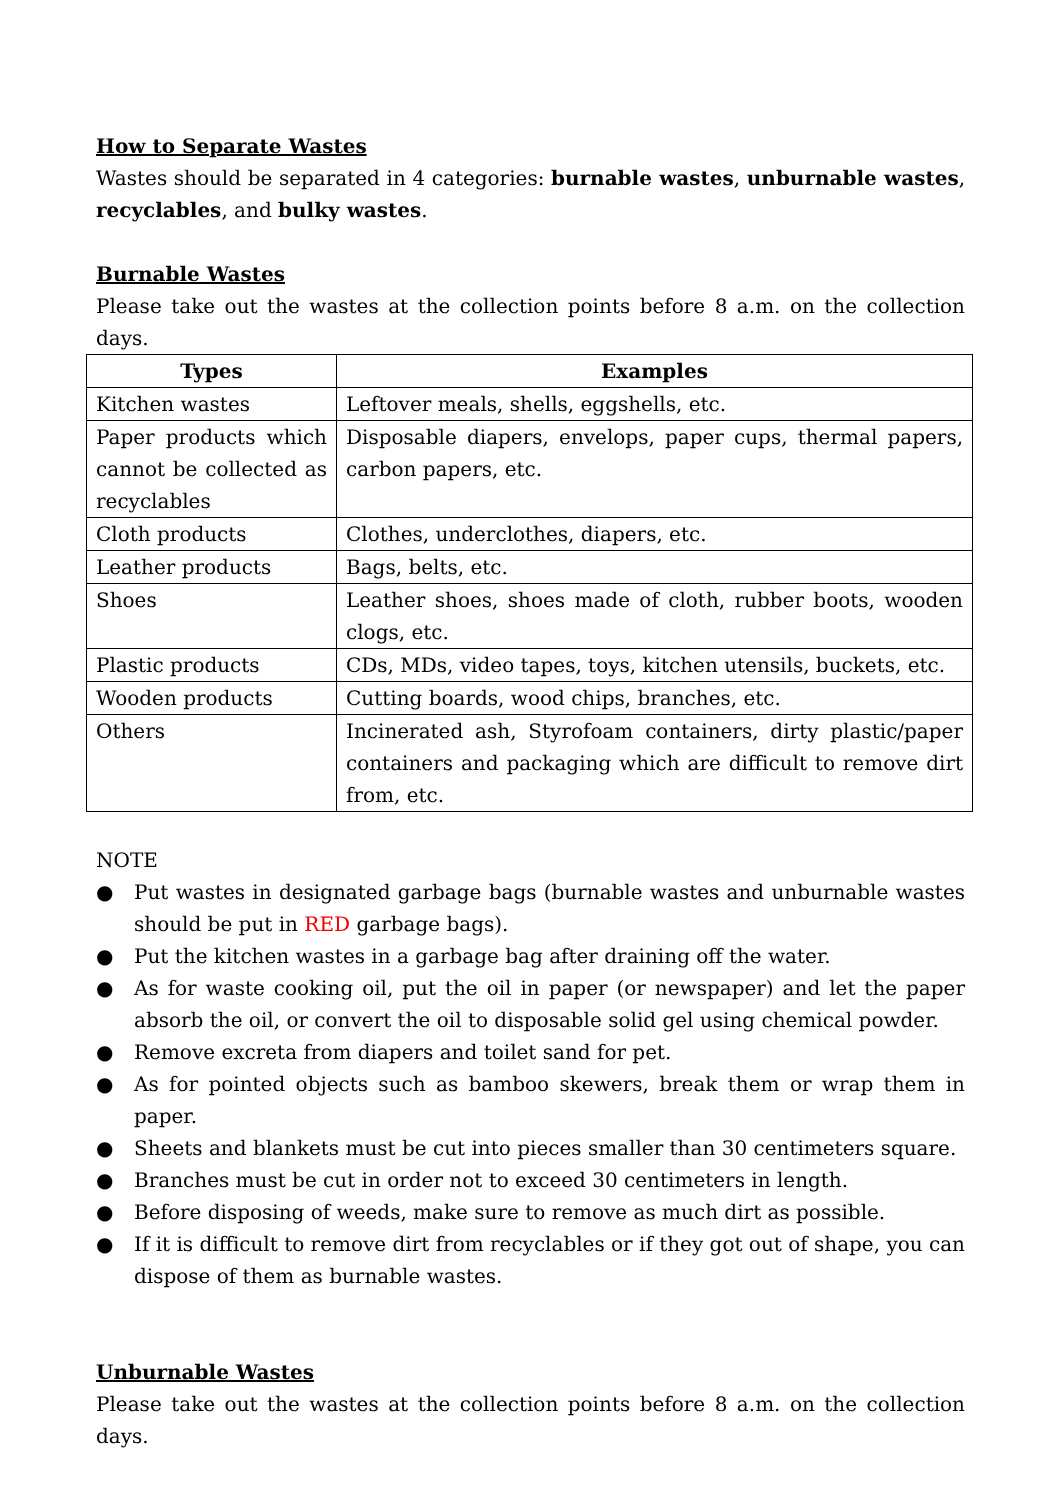How to Separate Wastes
Wastes should be separated in 4 categories: burnable wastes, unburnable wastes, recyclables, and bulky wastes.
Burnable Wastes
Please take out the wastes at the collection points before 8 a.m. on the collection days.
| Types | Examples |
| --- | --- |
| Kitchen wastes | Leftover meals, shells, eggshells, etc. |
| Paper products which cannot be collected as recyclables | Disposable diapers, envelops, paper cups, thermal papers, carbon papers, etc. |
| Cloth products | Clothes, underclothes, diapers, etc. |
| Leather products | Bags, belts, etc. |
| Shoes | Leather shoes, shoes made of cloth, rubber boots, wooden clogs, etc. |
| Plastic products | CDs, MDs, video tapes, toys, kitchen utensils, buckets, etc. |
| Wooden products | Cutting boards, wood chips, branches, etc. |
| Others | Incinerated ash, Styrofoam containers, dirty plastic/paper containers and packaging which are difficult to remove dirt from, etc. |
NOTE
● Put wastes in designated garbage bags (burnable wastes and unburnable wastes should be put in RED garbage bags).
● Put the kitchen wastes in a garbage bag after draining off the water.
● As for waste cooking oil, put the oil in paper (or newspaper) and let the paper absorb the oil, or convert the oil to disposable solid gel using chemical powder.
● Remove excreta from diapers and toilet sand for pet.
● As for pointed objects such as bamboo skewers, break them or wrap them in paper.
● Sheets and blankets must be cut into pieces smaller than 30 centimeters square.
● Branches must be cut in order not to exceed 30 centimeters in length.
● Before disposing of weeds, make sure to remove as much dirt as possible.
● If it is difficult to remove dirt from recyclables or if they got out of shape, you can dispose of them as burnable wastes.
Unburnable Wastes
Please take out the wastes at the collection points before 8 a.m. on the collection days.